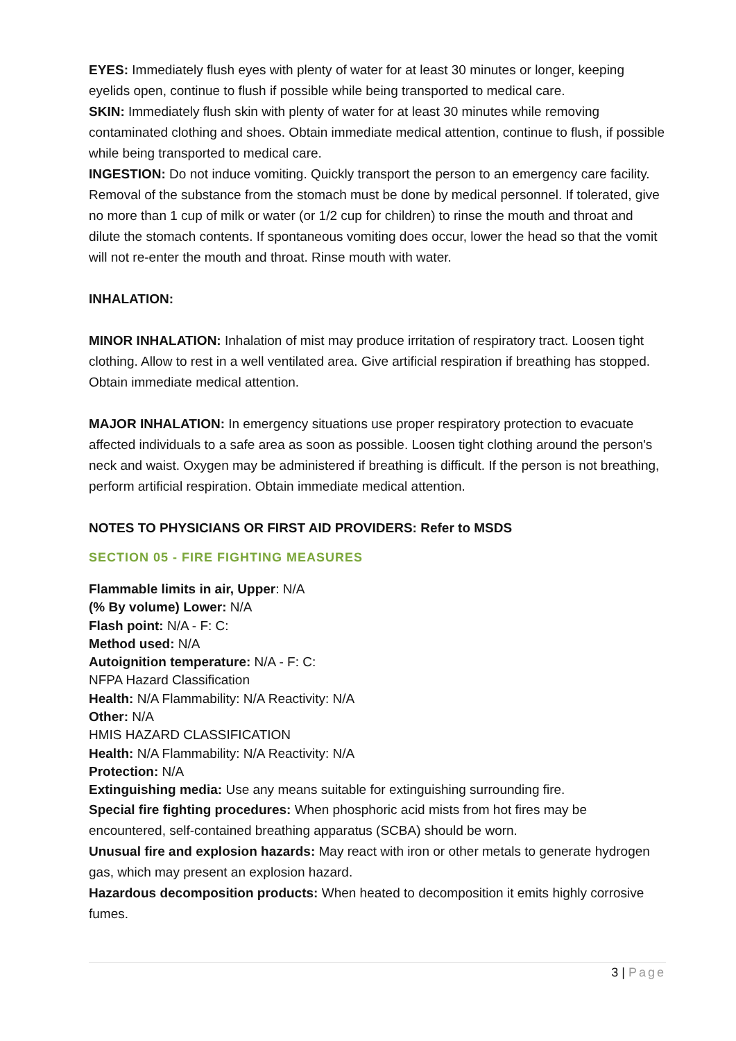EYES: Immediately flush eyes with plenty of water for at least 30 minutes or longer, keeping eyelids open, continue to flush if possible while being transported to medical care.
SKIN: Immediately flush skin with plenty of water for at least 30 minutes while removing contaminated clothing and shoes. Obtain immediate medical attention, continue to flush, if possible while being transported to medical care.
INGESTION: Do not induce vomiting. Quickly transport the person to an emergency care facility. Removal of the substance from the stomach must be done by medical personnel. If tolerated, give no more than 1 cup of milk or water (or 1/2 cup for children) to rinse the mouth and throat and dilute the stomach contents. If spontaneous vomiting does occur, lower the head so that the vomit will not re-enter the mouth and throat. Rinse mouth with water.
INHALATION:
MINOR INHALATION: Inhalation of mist may produce irritation of respiratory tract. Loosen tight clothing. Allow to rest in a well ventilated area. Give artificial respiration if breathing has stopped. Obtain immediate medical attention.
MAJOR INHALATION: In emergency situations use proper respiratory protection to evacuate affected individuals to a safe area as soon as possible. Loosen tight clothing around the person's neck and waist. Oxygen may be administered if breathing is difficult. If the person is not breathing, perform artificial respiration. Obtain immediate medical attention.
NOTES TO PHYSICIANS OR FIRST AID PROVIDERS: Refer to MSDS
SECTION 05 - FIRE FIGHTING MEASURES
Flammable limits in air, Upper: N/A
(% By volume) Lower: N/A
Flash point: N/A - F: C:
Method used: N/A
Autoignition temperature: N/A - F: C:
NFPA Hazard Classification
Health: N/A Flammability: N/A Reactivity: N/A
Other: N/A
HMIS HAZARD CLASSIFICATION
Health: N/A Flammability: N/A Reactivity: N/A
Protection: N/A
Extinguishing media: Use any means suitable for extinguishing surrounding fire.
Special fire fighting procedures: When phosphoric acid mists from hot fires may be encountered, self-contained breathing apparatus (SCBA) should be worn.
Unusual fire and explosion hazards: May react with iron or other metals to generate hydrogen gas, which may present an explosion hazard.
Hazardous decomposition products: When heated to decomposition it emits highly corrosive fumes.
3 | Page